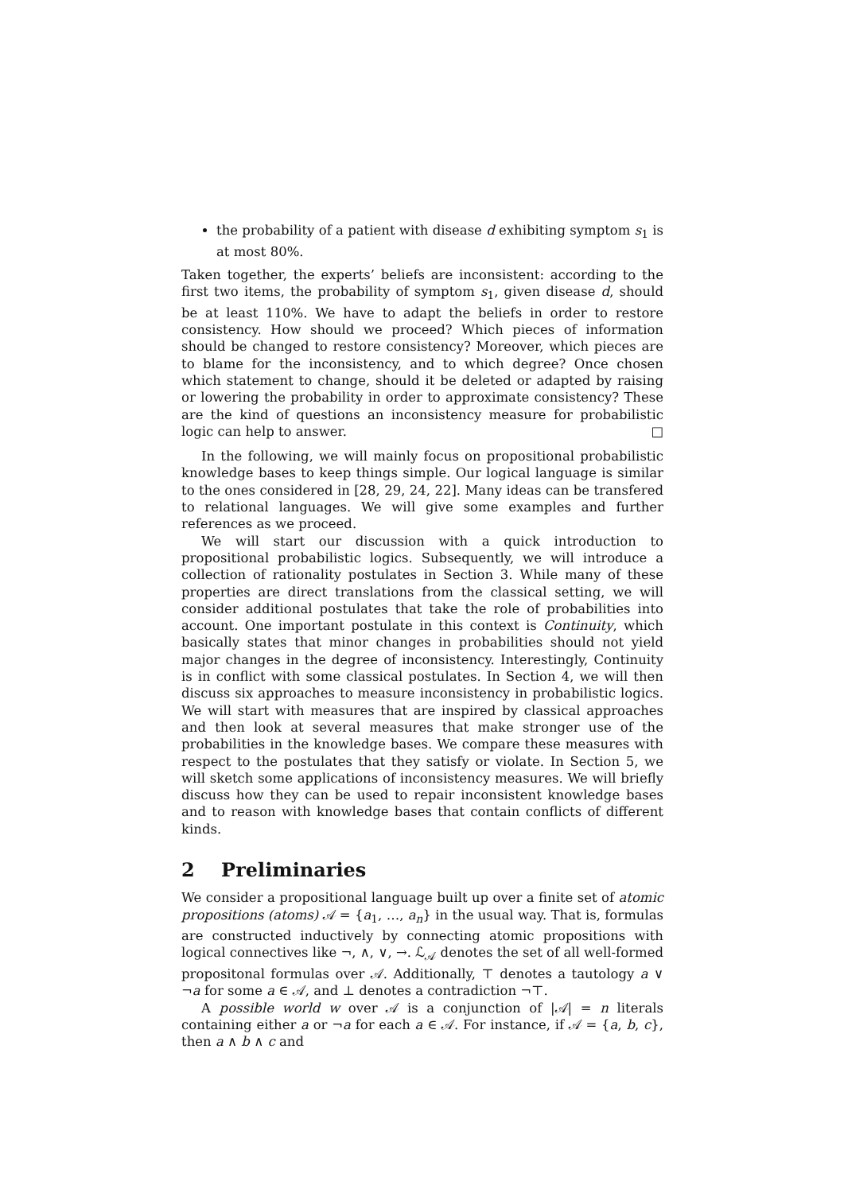the probability of a patient with disease d exhibiting symptom s<sub>1</sub> is at most 80%.
Taken together, the experts’ beliefs are inconsistent: according to the first two items, the probability of symptom s<sub>1</sub>, given disease d, should be at least 110%. We have to adapt the beliefs in order to restore consistency. How should we proceed? Which pieces of information should be changed to restore consistency? Moreover, which pieces are to blame for the inconsistency, and to which degree? Once chosen which statement to change, should it be deleted or adapted by raising or lowering the probability in order to approximate consistency? These are the kind of questions an inconsistency measure for probabilistic logic can help to answer. □
In the following, we will mainly focus on propositional probabilistic knowledge bases to keep things simple. Our logical language is similar to the ones considered in [28, 29, 24, 22]. Many ideas can be transfered to relational languages. We will give some examples and further references as we proceed.
We will start our discussion with a quick introduction to propositional probabilistic logics. Subsequently, we will introduce a collection of rationality postulates in Section 3. While many of these properties are direct translations from the classical setting, we will consider additional postulates that take the role of probabilities into account. One important postulate in this context is Continuity, which basically states that minor changes in probabilities should not yield major changes in the degree of inconsistency. Interestingly, Continuity is in conflict with some classical postulates. In Section 4, we will then discuss six approaches to measure inconsistency in probabilistic logics. We will start with measures that are inspired by classical approaches and then look at several measures that make stronger use of the probabilities in the knowledge bases. We compare these measures with respect to the postulates that they satisfy or violate. In Section 5, we will sketch some applications of inconsistency measures. We will briefly discuss how they can be used to repair inconsistent knowledge bases and to reason with knowledge bases that contain conflicts of different kinds.
2 Preliminaries
We consider a propositional language built up over a finite set of atomic propositions (atoms) 𝒜 = {a<sub>1</sub>, …, a<sub>n</sub>} in the usual way. That is, formulas are constructed inductively by connecting atomic propositions with logical connectives like ¬, ∧, ∨, →. ℒ<sub>𝒜</sub> denotes the set of all well-formed propositonal formulas over 𝒜. Additionally, ⊤ denotes a tautology a ∨ ¬a for some a ∈ 𝒜, and ⊥ denotes a contradiction ¬⊤.
A possible world w over 𝒜 is a conjunction of |𝒜| = n literals containing either a or ¬a for each a ∈ 𝒜. For instance, if 𝒜 = {a, b, c}, then a ∧ b ∧ c and